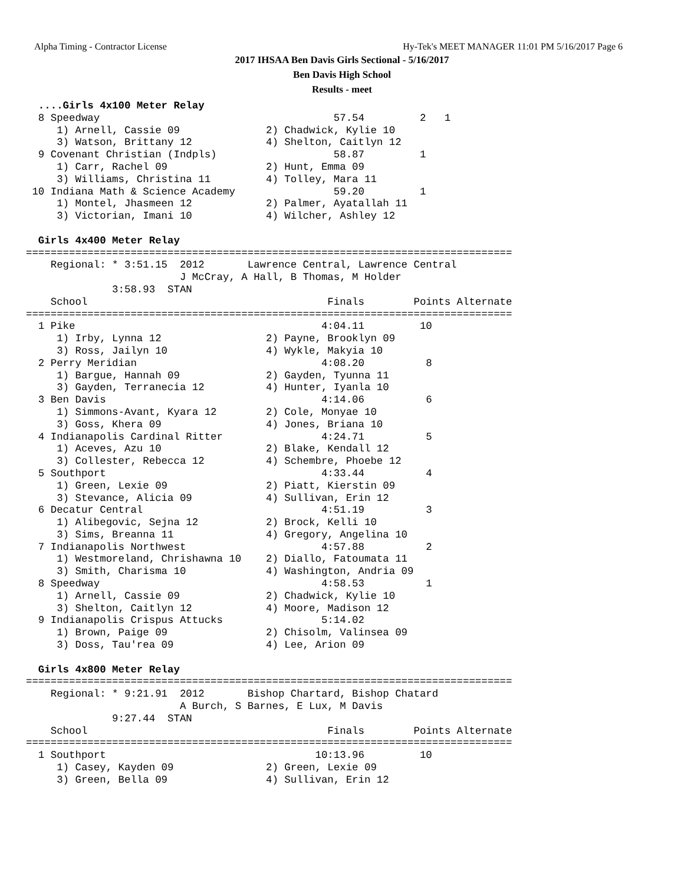Alpha Timing - Contractor License
Hy-Tek's MEET MANAGER 11:01 PM 5/16/2017 Page 6
2017 IHSAA Ben Davis Girls Sectional - 5/16/2017
Ben Davis High School
Results - meet
  ....Girls 4x100 Meter Relay
  8 Speedway                                      57.54         2   1
     1) Arnell, Cassie 09              2) Chadwick, Kylie 10
     3) Watson, Brittany 12            4) Shelton, Caitlyn 12
  9 Covenant Christian (Indpls)                   58.87         1
     1) Carr, Rachel 09                2) Hunt, Emma 09
     3) Williams, Christina 11         4) Tolley, Mara 11
 10 Indiana Math & Science Academy                59.20         1
     1) Montel, Jhasmeen 12            2) Palmer, Ayatallah 11
     3) Victorian, Imani 10            4) Wilcher, Ashley 12

  Girls 4x400 Meter Relay
===============================================================================
    Regional: * 3:51.15  2012       Lawrence Central, Lawrence Central
                         J McCray, A Hall, B Thomas, M Holder
              3:58.93  STAN
    School                                       Finals        Points Alternate
===============================================================================
  1 Pike                                        4:04.11         10
     1) Irby, Lynna 12                 2) Payne, Brooklyn 09
     3) Ross, Jailyn 10                4) Wykle, Makyia 10
  2 Perry Meridian                              4:08.20          8
     1) Bargue, Hannah 09              2) Gayden, Tyunna 11
     3) Gayden, Terranecia 12          4) Hunter, Iyanla 10
  3 Ben Davis                                   4:14.06          6
     1) Simmons-Avant, Kyara 12        2) Cole, Monyae 10
     3) Goss, Khera 09                 4) Jones, Briana 10
  4 Indianapolis Cardinal Ritter                4:24.71          5
     1) Aceves, Azu 10                 2) Blake, Kendall 12
     3) Collester, Rebecca 12          4) Schembre, Phoebe 12
  5 Southport                                   4:33.44          4
     1) Green, Lexie 09                2) Piatt, Kierstin 09
     3) Stevance, Alicia 09            4) Sullivan, Erin 12
  6 Decatur Central                             4:51.19          3
     1) Alibegovic, Sejna 12           2) Brock, Kelli 10
     3) Sims, Breanna 11               4) Gregory, Angelina 10
  7 Indianapolis Northwest                      4:57.88          2
     1) Westmoreland, Chrishawna 10    2) Diallo, Fatoumata 11
     3) Smith, Charisma 10             4) Washington, Andria 09
  8 Speedway                                    4:58.53          1
     1) Arnell, Cassie 09              2) Chadwick, Kylie 10
     3) Shelton, Caitlyn 12            4) Moore, Madison 12
  9 Indianapolis Crispus Attucks                5:14.02
     1) Brown, Paige 09                2) Chisolm, Valinsea 09
     3) Doss, Tau'rea 09               4) Lee, Arion 09

  Girls 4x800 Meter Relay
===============================================================================
    Regional: * 9:21.91  2012       Bishop Chartard, Bishop Chatard
                         A Burch, S Barnes, E Lux, M Davis
              9:27.44  STAN
    School                                       Finals        Points Alternate
===============================================================================
  1 Southport                                  10:13.96         10
     1) Casey, Kayden 09               2) Green, Lexie 09
     3) Green, Bella 09                4) Sullivan, Erin 12